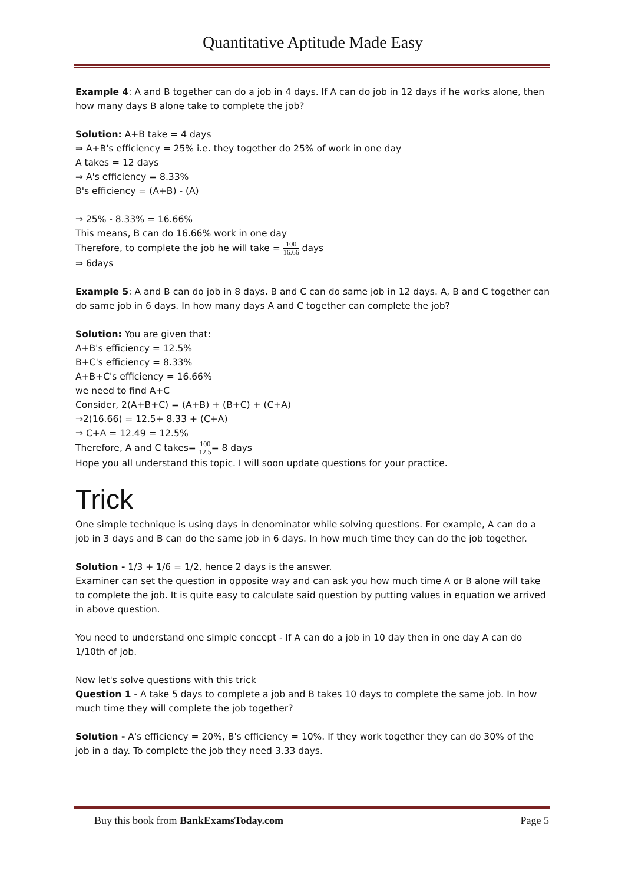Quantitative Aptitude Made Easy
Example 4: A and B together can do a job in 4 days. If A can do job in 12 days if he works alone, then how many days B alone take to complete the job?
Solution: A+B take = 4 days
⇒ A+B's efficiency = 25% i.e. they together do 25% of work in one day
A takes = 12 days
⇒ A's efficiency = 8.33%
B's efficiency = (A+B) - (A)
⇒ 25% - 8.33% = 16.66%
This means, B can do 16.66% work in one day
Therefore, to complete the job he will take = 100 16.66 days
⇒ 6days
Example 5: A and B can do job in 8 days. B and C can do same job in 12 days. A, B and C together can do same job in 6 days. In how many days A and C together can complete the job?
Solution: You are given that:
A+B's efficiency = 12.5%
B+C's efficiency = 8.33%
A+B+C's efficiency = 16.66%
we need to find A+C
Consider, 2(A+B+C) = (A+B) + (B+C) + (C+A)
⇒2(16.66) = 12.5+ 8.33 + (C+A)
⇒ C+A = 12.49 = 12.5%
Therefore, A and C takes= 100 12.5= 8 days
Hope you all understand this topic. I will soon update questions for your practice.
Trick
One simple technique is using days in denominator while solving questions. For example, A can do a job in 3 days and B can do the same job in 6 days. In how much time they can do the job together.
Solution - 1/3 + 1/6 = 1/2, hence 2 days is the answer.
Examiner can set the question in opposite way and can ask you how much time A or B alone will take to complete the job. It is quite easy to calculate said question by putting values in equation we arrived in above question.
You need to understand one simple concept - If A can do a job in 10 day then in one day A can do 1/10th of job.
Now let's solve questions with this trick
Question 1 - A take 5 days to complete a job and B takes 10 days to complete the same job. In how much time they will complete the job together?
Solution - A's efficiency = 20%, B's efficiency = 10%. If they work together they can do 30% of the job in a day. To complete the job they need 3.33 days.
Buy this book from BankExamsToday.com Page 5